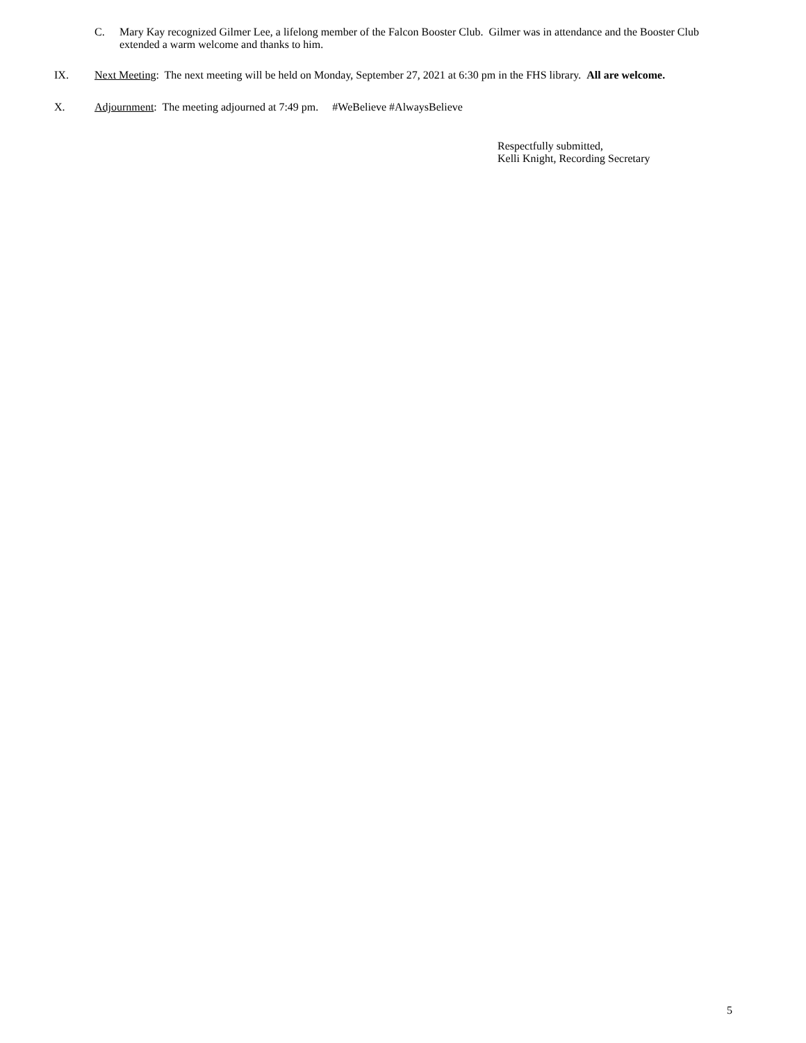C. Mary Kay recognized Gilmer Lee, a lifelong member of the Falcon Booster Club. Gilmer was in attendance and the Booster Club extended a warm welcome and thanks to him.
IX. Next Meeting: The next meeting will be held on Monday, September 27, 2021 at 6:30 pm in the FHS library. All are welcome.
X. Adjournment: The meeting adjourned at 7:49 pm. #WeBelieve #AlwaysBelieve
Respectfully submitted,
Kelli Knight, Recording Secretary
5